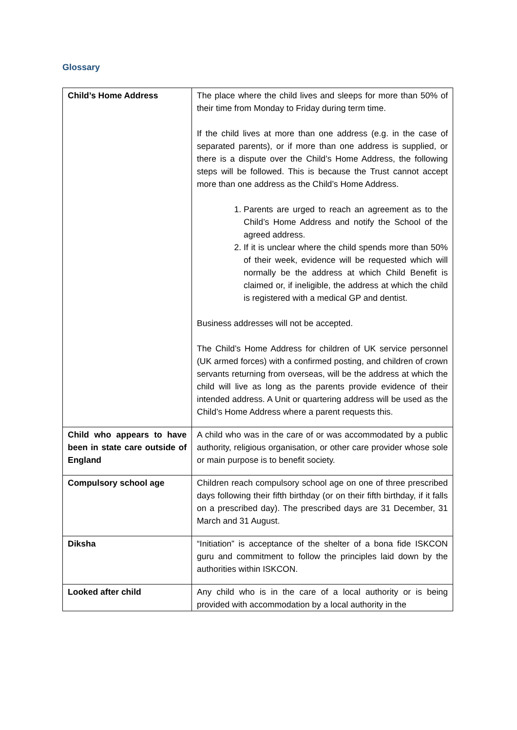Glossary
| Child’s Home Address | The place where the child lives and sleeps for more than 50% of their time from Monday to Friday during term time. If the child lives at more than one address (e.g. in the case of separated parents), or if more than one address is supplied, or there is a dispute over the Child’s Home Address, the following steps will be followed. This is because the Trust cannot accept more than one address as the Child’s Home Address. 1. Parents are urged to reach an agreement as to the Child’s Home Address and notify the School of the agreed address. 2. If it is unclear where the child spends more than 50% of their week, evidence will be requested which will normally be the address at which Child Benefit is claimed or, if ineligible, the address at which the child is registered with a medical GP and dentist. Business addresses will not be accepted. The Child’s Home Address for children of UK service personnel (UK armed forces) with a confirmed posting, and children of crown servants returning from overseas, will be the address at which the child will live as long as the parents provide evidence of their intended address. A Unit or quartering address will be used as the Child’s Home Address where a parent requests this. |
| Child who appears to have been in state care outside of England | A child who was in the care of or was accommodated by a public authority, religious organisation, or other care provider whose sole or main purpose is to benefit society. |
| Compulsory school age | Children reach compulsory school age on one of three prescribed days following their fifth birthday (or on their fifth birthday, if it falls on a prescribed day). The prescribed days are 31 December, 31 March and 31 August. |
| Diksha | “Initiation” is acceptance of the shelter of a bona fide ISKCON guru and commitment to follow the principles laid down by the authorities within ISKCON. |
| Looked after child | Any child who is in the care of a local authority or is being provided with accommodation by a local authority in the |